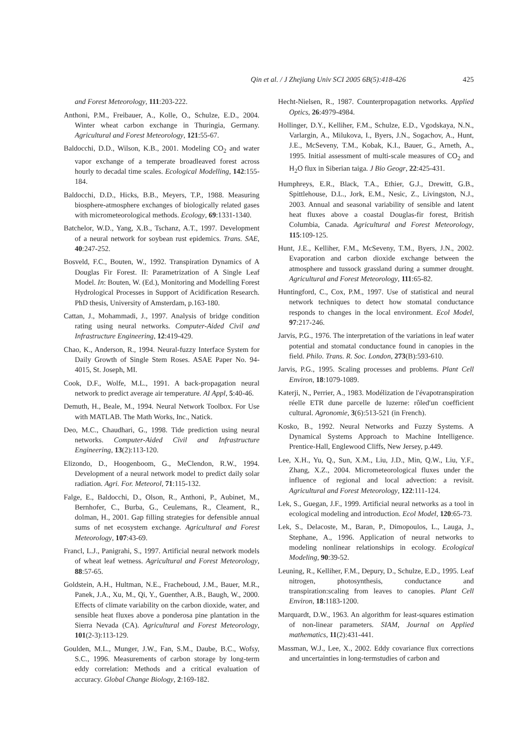Qin et al. / J Zhejiang Univ SCI 2005 6B(5):418-426 425
and Forest Meteorology, 111:203-222.
Anthoni, P.M., Freibauer, A., Kolle, O., Schulze, E.D., 2004. Winter wheat carbon exchange in Thuringia, Germany. Agricultural and Forest Meteorology, 121:55-67.
Baldocchi, D.D., Wilson, K.B., 2001. Modeling CO<sub>2</sub> and water vapor exchange of a temperate broadleaved forest across hourly to decadal time scales. Ecological Modelling, 142:155-184.
Baldocchi, D.D., Hicks, B.B., Meyers, T.P., 1988. Measuring biosphere-atmosphere exchanges of biologically related gases with micrometeorological methods. Ecology, 69:1331-1340.
Batchelor, W.D., Yang, X.B., Tschanz, A.T., 1997. Development of a neural network for soybean rust epidemics. Trans. SAE, 40:247-252.
Bosveld, F.C., Bouten, W., 1992. Transpiration Dynamics of A Douglas Fir Forest. II: Parametrization of A Single Leaf Model. In: Bouten, W. (Ed.), Monitoring and Modelling Forest Hydrological Processes in Support of Acidification Research. PhD thesis, University of Amsterdam, p.163-180.
Cattan, J., Mohammadi, J., 1997. Analysis of bridge condition rating using neural networks. Computer-Aided Civil and Infrastructure Engineering, 12:419-429.
Chao, K., Anderson, R., 1994. Neural-fuzzy Interface System for Daily Growth of Single Stem Roses. ASAE Paper No. 94-4015, St. Joseph, MI.
Cook, D.F., Wolfe, M.L., 1991. A back-propagation neural network to predict average air temperature. AI Appl, 5:40-46.
Demuth, H., Beale, M., 1994. Neural Network Toolbox. For Use with MATLAB. The Math Works, Inc., Natick.
Deo, M.C., Chaudhari, G., 1998. Tide prediction using neural networks. Computer-Aided Civil and Infrastructure Engineering, 13(2):113-120.
Elizondo, D., Hoogenboom, G., MeClendon, R.W., 1994. Development of a neural network model to predict daily solar radiation. Agri. For. Meteorol, 71:115-132.
Falge, E., Baldocchi, D., Olson, R., Anthoni, P., Aubinet, M., Bernhofer, C., Burba, G., Ceulemans, R., Cleament, R., dolman, H., 2001. Gap filling strategies for defensible annual sums of net ecosystem exchange. Agricultural and Forest Meteorology, 107:43-69.
Francl, L.J., Panigrahi, S., 1997. Artificial neural network models of wheat leaf wetness. Agricultural and Forest Meteorology, 88:57-65.
Goldstein, A.H., Hultman, N.E., Fracheboud, J.M., Bauer, M.R., Panek, J.A., Xu, M., Qi, Y., Guenther, A.B., Baugh, W., 2000. Effects of climate variability on the carbon dioxide, water, and sensible heat fluxes above a ponderosa pine plantation in the Sierra Nevada (CA). Agricultural and Forest Meteorology, 101(2-3):113-129.
Goulden, M.L., Munger, J.W., Fan, S.M., Daube, B.C., Wofsy, S.C., 1996. Measurements of carbon storage by long-term eddy correlation: Methods and a critical evaluation of accuracy. Global Change Biology, 2:169-182.
Hecht-Nielsen, R., 1987. Counterpropagation networks. Applied Optics, 26:4979-4984.
Hollinger, D.Y., Kelliher, F.M., Schulze, E.D., Vgodskaya, N.N., Varlargin, A., Milukova, I., Byers, J.N., Sogachov, A., Hunt, J.E., McSeveny, T.M., Kobak, K.I., Bauer, G., Arneth, A., 1995. Initial assessment of multi-scale measures of CO<sub>2</sub> and H<sub>2</sub>O flux in Siberian taiga. J Bio Geogr, 22:425-431.
Humphreys, E.R., Black, T.A., Ethier, G.J., Drewitt, G.B., Spittlehouse, D.L., Jork, E.M., Nesic, Z., Livingston, N.J., 2003. Annual and seasonal variability of sensible and latent heat fluxes above a coastal Douglas-fir forest, British Columbia, Canada. Agricultural and Forest Meteorology, 115:109-125.
Hunt, J.E., Kelliher, F.M., McSeveny, T.M., Byers, J.N., 2002. Evaporation and carbon dioxide exchange between the atmosphere and tussock grassland during a summer drought. Agricultural and Forest Meteorology, 111:65-82.
Huntingford, C., Cox, P.M., 1997. Use of statistical and neural network techniques to detect how stomatal conductance responds to changes in the local environment. Ecol Model, 97:217-246.
Jarvis, P.G., 1976. The interpretation of the variations in leaf water potential and stomatal conductance found in canopies in the field. Philo. Trans. R. Soc. London, 273(B):593-610.
Jarvis, P.G., 1995. Scaling processes and problems. Plant Cell Environ, 18:1079-1089.
Katerji, N., Perrier, A., 1983. Modélization de l′évapotranspiration réelle ETR dune parcelle de luzerne: rôled′un coefficient cultural. Agronomie, 3(6):513-521 (in French).
Kosko, B., 1992. Neural Networks and Fuzzy Systems. A Dynamical Systems Approach to Machine Intelligence. Prentice-Hall, Englewood Cliffs, New Jersey, p.449.
Lee, X.H., Yu, Q., Sun, X.M., Liu, J.D., Min, Q.W., Liu, Y.F., Zhang, X.Z., 2004. Micrometeorological fluxes under the influence of regional and local advection: a revisit. Agricultural and Forest Meteorology, 122:111-124.
Lek, S., Guegan, J.F., 1999. Artificial neural networks as a tool in ecological modeling and introduction. Ecol Model, 120:65-73.
Lek, S., Delacoste, M., Baran, P., Dimopoulos, L., Lauga, J., Stephane, A., 1996. Application of neural networks to modeling nonlinear relationships in ecology. Ecological Modeling, 90:39-52.
Leuning, R., Kelliher, F.M., Depury, D., Schulze, E.D., 1995. Leaf nitrogen, photosynthesis, conductance and transpiration:scaling from leaves to canopies. Plant Cell Environ, 18:1183-1200.
Marquardt, D.W., 1963. An algorithm for least-squares estimation of non-linear parameters. SIAM, Journal on Applied mathematics, 11(2):431-441.
Massman, W.J., Lee, X., 2002. Eddy covariance flux corrections and uncertainties in long-termstudies of carbon and